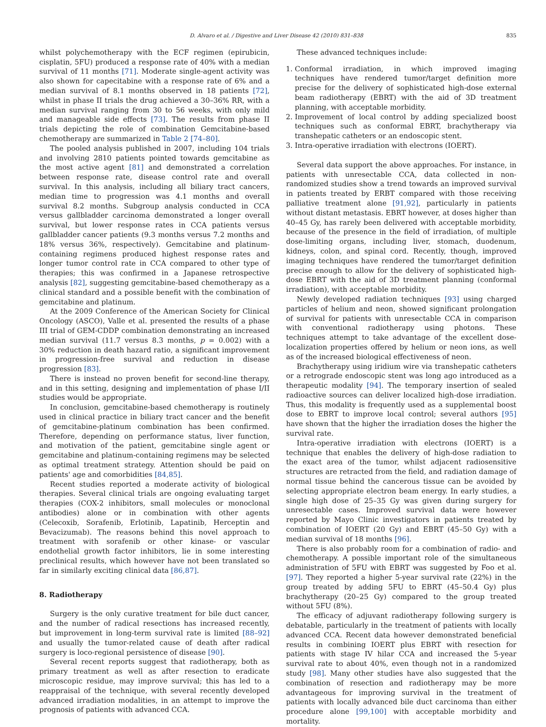D. Alvaro et al. / Digestive and Liver Disease 42 (2010) 831–838 835
whilst polychemotherapy with the ECF regimen (epirubicin, cisplatin, 5FU) produced a response rate of 40% with a median survival of 11 months [71]. Moderate single-agent activity was also shown for capecitabine with a response rate of 6% and a median survival of 8.1 months observed in 18 patients [72], whilst in phase II trials the drug achieved a 30–36% RR, with a median survival ranging from 30 to 56 weeks, with only mild and manageable side effects [73]. The results from phase II trials depicting the role of combination Gemcitabine-based chemotherapy are summarized in Table 2 [74–80].
The pooled analysis published in 2007, including 104 trials and involving 2810 patients pointed towards gemcitabine as the most active agent [81] and demonstrated a correlation between response rate, disease control rate and overall survival. In this analysis, including all biliary tract cancers, median time to progression was 4.1 months and overall survival 8.2 months. Subgroup analysis conducted in CCA versus gallbladder carcinoma demonstrated a longer overall survival, but lower response rates in CCA patients versus gallbladder cancer patients (9.3 months versus 7.2 months and 18% versus 36%, respectively). Gemcitabine and platinum-containing regimens produced highest response rates and longer tumor control rate in CCA compared to other type of therapies; this was confirmed in a Japanese retrospective analysis [82], suggesting gemcitabine-based chemotherapy as a clinical standard and a possible benefit with the combination of gemcitabine and platinum.
At the 2009 Conference of the American Society for Clinical Oncology (ASCO), Valle et al. presented the results of a phase III trial of GEM-CDDP combination demonstrating an increased median survival (11.7 versus 8.3 months, p = 0.002) with a 30% reduction in death hazard ratio, a significant improvement in progression-free survival and reduction in disease progression [83].
There is instead no proven benefit for second-line therapy, and in this setting, designing and implementation of phase I/II studies would be appropriate.
In conclusion, gemcitabine-based chemotherapy is routinely used in clinical practice in biliary tract cancer and the benefit of gemcitabine-platinum combination has been confirmed. Therefore, depending on performance status, liver function, and motivation of the patient, gemcitabine single agent or gemcitabine and platinum-containing regimens may be selected as optimal treatment strategy. Attention should be paid on patients' age and comorbidities [84,85].
Recent studies reported a moderate activity of biological therapies. Several clinical trials are ongoing evaluating target therapies (COX-2 inhibitors, small molecules or monoclonal antibodies) alone or in combination with other agents (Celecoxib, Sorafenib, Erlotinib, Lapatinib, Herceptin and Bevacizumab). The reasons behind this novel approach to treatment with sorafenib or other kinase- or vascular endothelial growth factor inhibitors, lie in some interesting preclinical results, which however have not been translated so far in similarly exciting clinical data [86,87].
8. Radiotherapy
Surgery is the only curative treatment for bile duct cancer, and the number of radical resections has increased recently, but improvement in long-term survival rate is limited [88–92] and usually the tumor-related cause of death after radical surgery is loco-regional persistence of disease [90].
Several recent reports suggest that radiotherapy, both as primary treatment as well as after resection to eradicate microscopic residue, may improve survival; this has led to a reappraisal of the technique, with several recently developed advanced irradiation modalities, in an attempt to improve the prognosis of patients with advanced CCA.
These advanced techniques include:
1. Conformal irradiation, in which improved imaging techniques have rendered tumor/target definition more precise for the delivery of sophisticated high-dose external beam radiotherapy (EBRT) with the aid of 3D treatment planning, with acceptable morbidity.
2. Improvement of local control by adding specialized boost techniques such as conformal EBRT, brachytherapy via transhepatic catheters or an endoscopic stent.
3. Intra-operative irradiation with electrons (IOERT).
Several data support the above approaches. For instance, in patients with unresectable CCA, data collected in non-randomized studies show a trend towards an improved survival in patients treated by ERBT compared with those receiving palliative treatment alone [91,92], particularly in patients without distant metastasis. EBRT however, at doses higher than 40–45 Gy, has rarely been delivered with acceptable morbidity, because of the presence in the field of irradiation, of multiple dose-limiting organs, including liver, stomach, duodenum, kidneys, colon, and spinal cord. Recently, though, improved imaging techniques have rendered the tumor/target definition precise enough to allow for the delivery of sophisticated high-dose EBRT with the aid of 3D treatment planning (conformal irradiation), with acceptable morbidity.
Newly developed radiation techniques [93] using charged particles of helium and neon, showed significant prolongation of survival for patients with unresectable CCA in comparison with conventional radiotherapy using photons. These techniques attempt to take advantage of the excellent dose-localization properties offered by helium or neon ions, as well as of the increased biological effectiveness of neon.
Brachytherapy using iridium wire via transhepatic catheters or a retrograde endoscopic stent was long ago introduced as a therapeutic modality [94]. The temporary insertion of sealed radioactive sources can deliver localized high-dose irradiation. Thus, this modality is frequently used as a supplemental boost dose to EBRT to improve local control; several authors [95] have shown that the higher the irradiation doses the higher the survival rate.
Intra-operative irradiation with electrons (IOERT) is a technique that enables the delivery of high-dose radiation to the exact area of the tumor, whilst adjacent radiosensitive structures are retracted from the field, and radiation damage of normal tissue behind the cancerous tissue can be avoided by selecting appropriate electron beam energy. In early studies, a single high dose of 25–35 Gy was given during surgery for unresectable cases. Improved survival data were however reported by Mayo Clinic investigators in patients treated by combination of IOERT (20 Gy) and EBRT (45–50 Gy) with a median survival of 18 months [96].
There is also probably room for a combination of radio- and chemotherapy. A possible important role of the simultaneous administration of 5FU with EBRT was suggested by Foo et al. [97]. They reported a higher 5-year survival rate (22%) in the group treated by adding 5FU to EBRT (45–50.4 Gy) plus brachytherapy (20–25 Gy) compared to the group treated without 5FU (8%).
The efficacy of adjuvant radiotherapy following surgery is debatable, particularly in the treatment of patients with locally advanced CCA. Recent data however demonstrated beneficial results in combining IOERT plus EBRT with resection for patients with stage IV hilar CCA and increased the 5-year survival rate to about 40%, even though not in a randomized study [98]. Many other studies have also suggested that the combination of resection and radiotherapy may be more advantageous for improving survival in the treatment of patients with locally advanced bile duct carcinoma than either procedure alone [99,100] with acceptable morbidity and mortality.